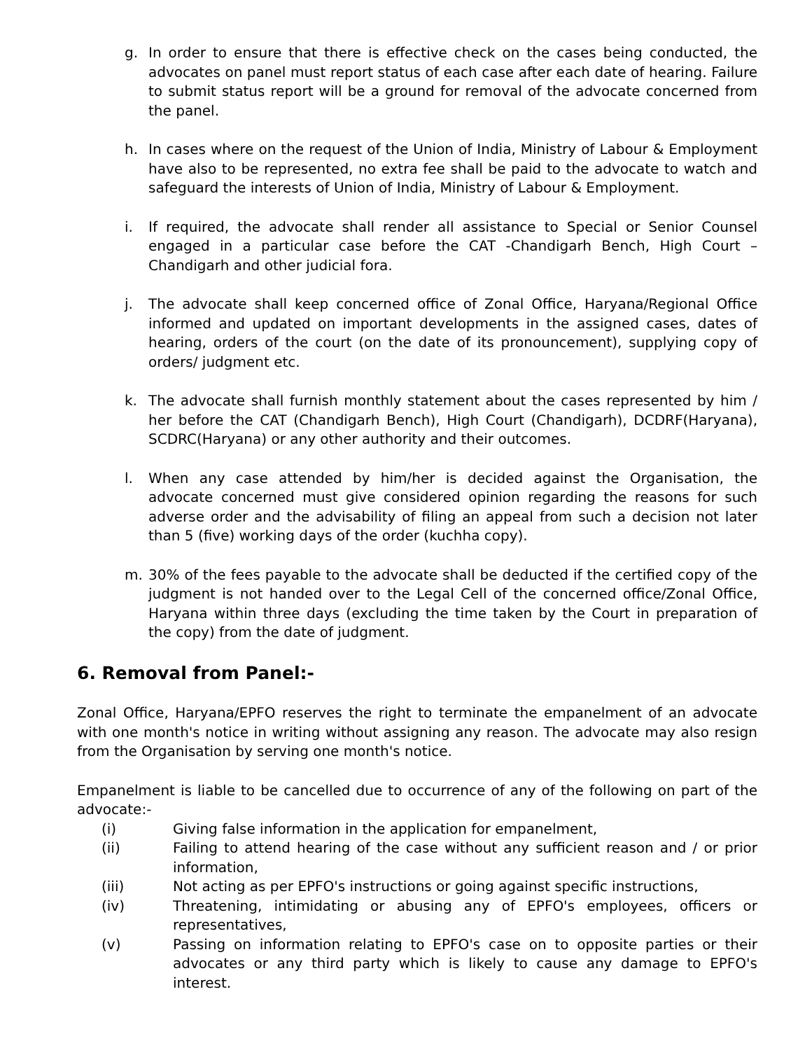g. In order to ensure that there is effective check on the cases being conducted, the advocates on panel must report status of each case after each date of hearing. Failure to submit status report will be a ground for removal of the advocate concerned from the panel.
h. In cases where on the request of the Union of India, Ministry of Labour & Employment have also to be represented, no extra fee shall be paid to the advocate to watch and safeguard the interests of Union of India, Ministry of Labour & Employment.
i. If required, the advocate shall render all assistance to Special or Senior Counsel engaged in a particular case before the CAT -Chandigarh Bench, High Court – Chandigarh and other judicial fora.
j. The advocate shall keep concerned office of Zonal Office, Haryana/Regional Office informed and updated on important developments in the assigned cases, dates of hearing, orders of the court (on the date of its pronouncement), supplying copy of orders/ judgment etc.
k. The advocate shall furnish monthly statement about the cases represented by him / her before the CAT (Chandigarh Bench), High Court (Chandigarh), DCDRF(Haryana), SCDRC(Haryana) or any other authority and their outcomes.
l. When any case attended by him/her is decided against the Organisation, the advocate concerned must give considered opinion regarding the reasons for such adverse order and the advisability of filing an appeal from such a decision not later than 5 (five) working days of the order (kuchha copy).
m. 30% of the fees payable to the advocate shall be deducted if the certified copy of the judgment is not handed over to the Legal Cell of the concerned office/Zonal Office, Haryana within three days (excluding the time taken by the Court in preparation of the copy) from the date of judgment.
6. Removal from Panel:-
Zonal Office, Haryana/EPFO reserves the right to terminate the empanelment of an advocate with one month's notice in writing without assigning any reason. The advocate may also resign from the Organisation by serving one month's notice.
Empanelment is liable to be cancelled due to occurrence of any of the following on part of the advocate:-
(i) Giving false information in the application for empanelment,
(ii) Failing to attend hearing of the case without any sufficient reason and / or prior information,
(iii) Not acting as per EPFO's instructions or going against specific instructions,
(iv) Threatening, intimidating or abusing any of EPFO's employees, officers or representatives,
(v) Passing on information relating to EPFO's case on to opposite parties or their advocates or any third party which is likely to cause any damage to EPFO's interest.